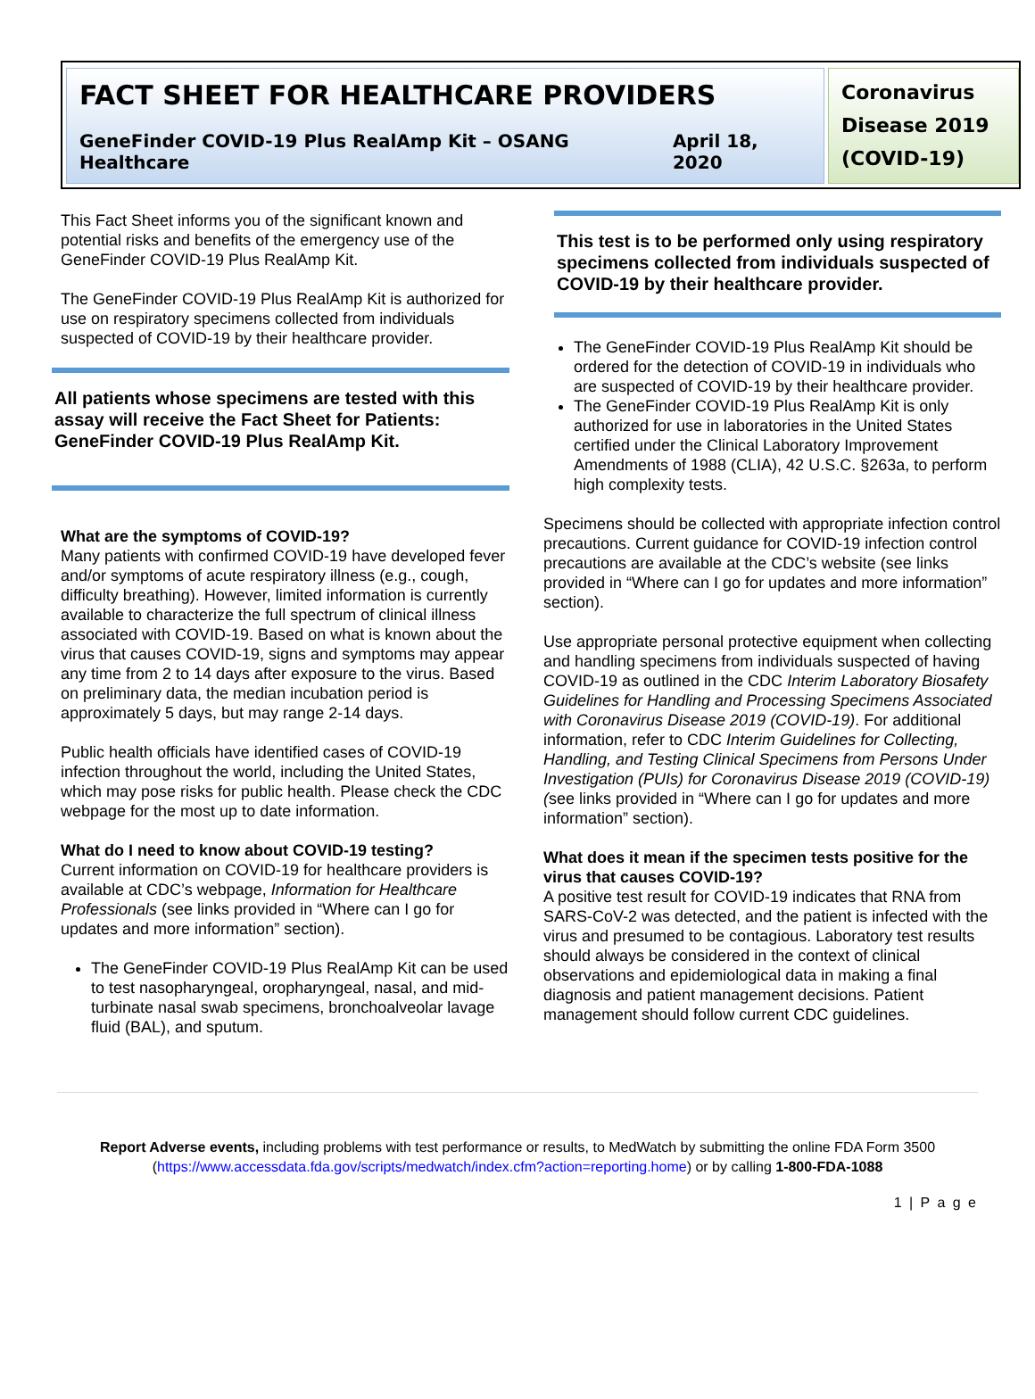FACT SHEET FOR HEALTHCARE PROVIDERS
GeneFinder COVID-19 Plus RealAmp Kit – OSANG Healthcare April 18, 2020
Coronavirus Disease 2019 (COVID-19)
This Fact Sheet informs you of the significant known and potential risks and benefits of the emergency use of the GeneFinder COVID-19 Plus RealAmp Kit.
The GeneFinder COVID-19 Plus RealAmp Kit is authorized for use on respiratory specimens collected from individuals suspected of COVID-19 by their healthcare provider.
All patients whose specimens are tested with this assay will receive the Fact Sheet for Patients: GeneFinder COVID-19 Plus RealAmp Kit.
What are the symptoms of COVID-19?
Many patients with confirmed COVID-19 have developed fever and/or symptoms of acute respiratory illness (e.g., cough, difficulty breathing). However, limited information is currently available to characterize the full spectrum of clinical illness associated with COVID-19. Based on what is known about the virus that causes COVID-19, signs and symptoms may appear any time from 2 to 14 days after exposure to the virus. Based on preliminary data, the median incubation period is approximately 5 days, but may range 2-14 days.
Public health officials have identified cases of COVID-19 infection throughout the world, including the United States, which may pose risks for public health. Please check the CDC webpage for the most up to date information.
What do I need to know about COVID-19 testing?
Current information on COVID-19 for healthcare providers is available at CDC’s webpage, Information for Healthcare Professionals (see links provided in “Where can I go for updates and more information” section).
The GeneFinder COVID-19 Plus RealAmp Kit can be used to test nasopharyngeal, oropharyngeal, nasal, and mid-turbinate nasal swab specimens, bronchoalveolar lavage fluid (BAL), and sputum.
This test is to be performed only using respiratory specimens collected from individuals suspected of COVID-19 by their healthcare provider.
The GeneFinder COVID-19 Plus RealAmp Kit should be ordered for the detection of COVID-19 in individuals who are suspected of COVID-19 by their healthcare provider.
The GeneFinder COVID-19 Plus RealAmp Kit is only authorized for use in laboratories in the United States certified under the Clinical Laboratory Improvement Amendments of 1988 (CLIA), 42 U.S.C. §263a, to perform high complexity tests.
Specimens should be collected with appropriate infection control precautions. Current guidance for COVID-19 infection control precautions are available at the CDC’s website (see links provided in “Where can I go for updates and more information” section).
Use appropriate personal protective equipment when collecting and handling specimens from individuals suspected of having COVID-19 as outlined in the CDC Interim Laboratory Biosafety Guidelines for Handling and Processing Specimens Associated with Coronavirus Disease 2019 (COVID-19). For additional information, refer to CDC Interim Guidelines for Collecting, Handling, and Testing Clinical Specimens from Persons Under Investigation (PUIs) for Coronavirus Disease 2019 (COVID-19) (see links provided in “Where can I go for updates and more information” section).
What does it mean if the specimen tests positive for the virus that causes COVID-19?
A positive test result for COVID-19 indicates that RNA from SARS-CoV-2 was detected, and the patient is infected with the virus and presumed to be contagious. Laboratory test results should always be considered in the context of clinical observations and epidemiological data in making a final diagnosis and patient management decisions. Patient management should follow current CDC guidelines.
Report Adverse events, including problems with test performance or results, to MedWatch by submitting the online FDA Form 3500 (https://www.accessdata.fda.gov/scripts/medwatch/index.cfm?action=reporting.home) or by calling 1-800-FDA-1088
1 | P a g e